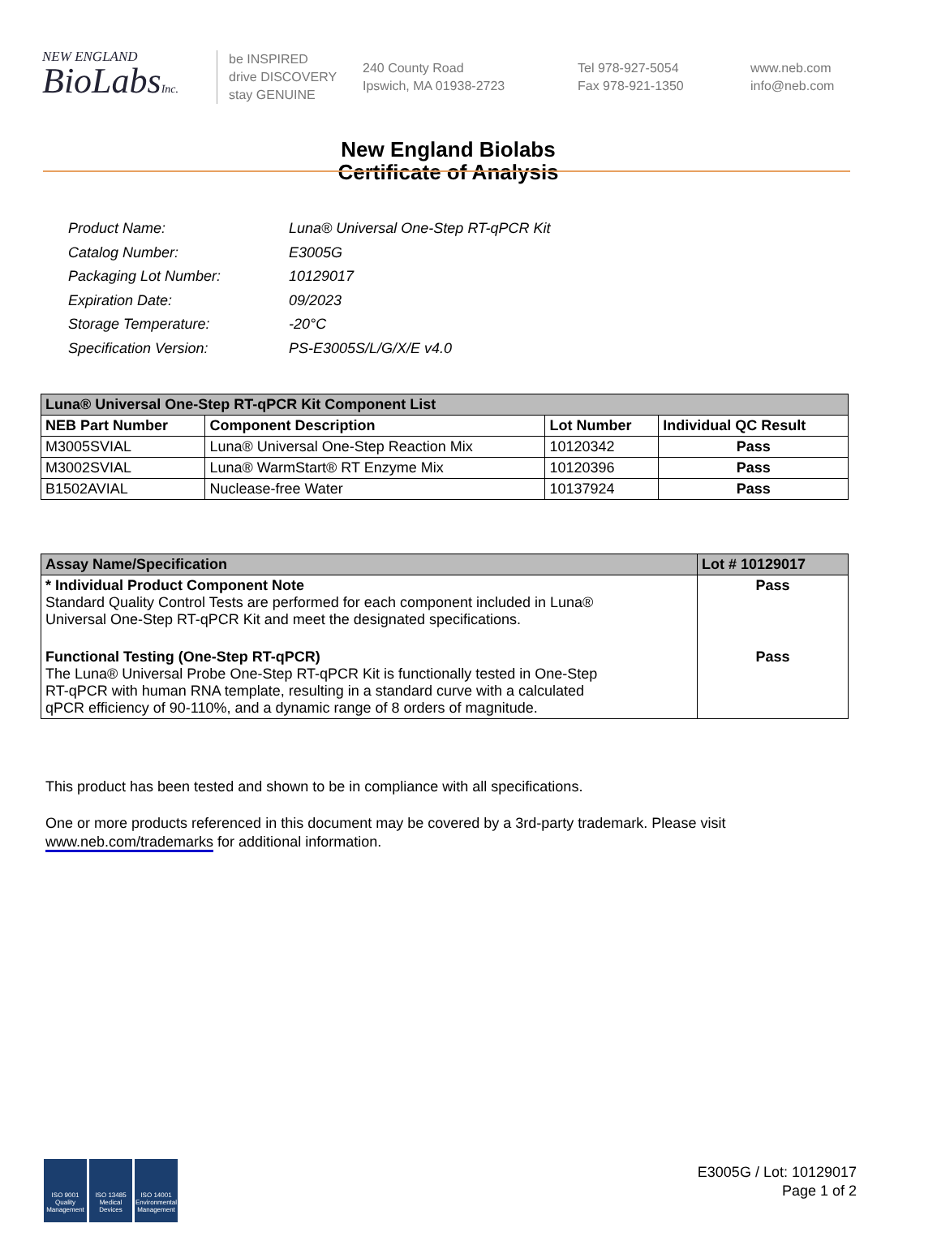NEW ENGLAND
BioLabsInc.
be INSPIRED
drive DISCOVERY
stay GENUINE
240 County Road
Ipswich, MA 01938-2723
Tel 978-927-5054
Fax 978-921-1350
www.neb.com
info@neb.com
New England Biolabs
Certificate of Analysis
| Product Name: | Luna® Universal One-Step RT-qPCR Kit |
| Catalog Number: | E3005G |
| Packaging Lot Number: | 10129017 |
| Expiration Date: | 09/2023 |
| Storage Temperature: | -20°C |
| Specification Version: | PS-E3005S/L/G/X/E v4.0 |
| Luna® Universal One-Step RT-qPCR Kit Component List | | | |
| NEB Part Number | Component Description | Lot Number | Individual QC Result |
| M3005SVIAL | Luna® Universal One-Step Reaction Mix | 10120342 | Pass |
| M3002SVIAL | Luna® WarmStart® RT Enzyme Mix | 10120396 | Pass |
| B1502AVIAL | Nuclease-free Water | 10137924 | Pass |
| Assay Name/Specification | Lot # 10129017 |
| * Individual Product Component Note Standard Quality Control Tests are performed for each component included in Luna® Universal One-Step RT-qPCR Kit and meet the designated specifications. | Pass |
| Functional Testing (One-Step RT-qPCR) The Luna® Universal Probe One-Step RT-qPCR Kit is functionally tested in One-Step RT-qPCR with human RNA template, resulting in a standard curve with a calculated qPCR efficiency of 90-110%, and a dynamic range of 8 orders of magnitude. | Pass |
This product has been tested and shown to be in compliance with all specifications.
One or more products referenced in this document may be covered by a 3rd-party trademark. Please visit
www.neb.com/trademarks for additional information.
ISO 9001 Quality Management
ISO 13485 Medical Devices
ISO 14001 Environmental Management
E3005G / Lot: 10129017
Page 1 of 2